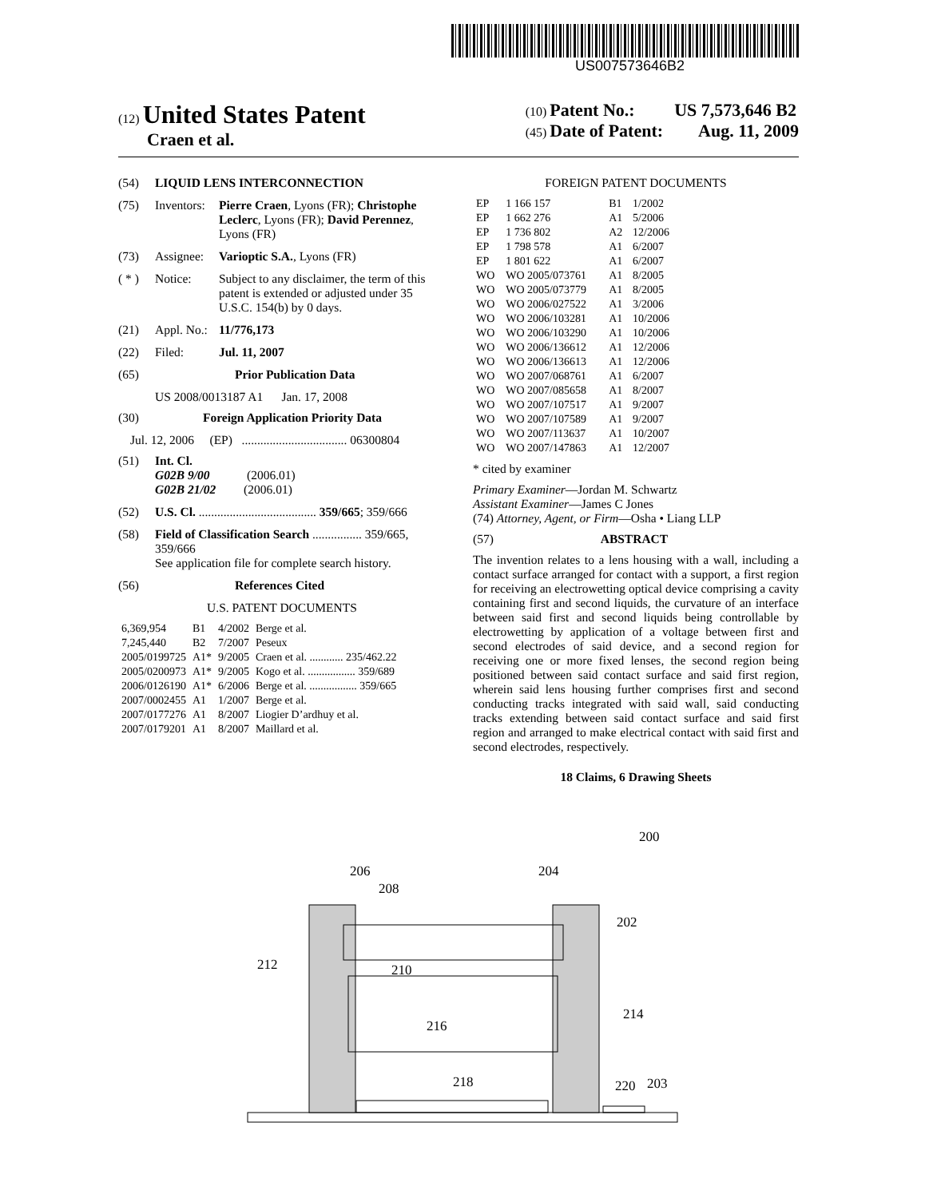US007573646B2
(12) United States Patent
Craen et al.
(10) Patent No.: US 7,573,646 B2
(45) Date of Patent: Aug. 11, 2009
(54) LIQUID LENS INTERCONNECTION
(75) Inventors: Pierre Craen, Lyons (FR); Christophe Leclerc, Lyons (FR); David Perennez, Lyons (FR)
(73) Assignee: Varioptic S.A., Lyons (FR)
( * ) Notice: Subject to any disclaimer, the term of this patent is extended or adjusted under 35 U.S.C. 154(b) by 0 days.
(21) Appl. No.: 11/776,173
(22) Filed: Jul. 11, 2007
(65) Prior Publication Data
US 2008/0013187 A1 Jan. 17, 2008
(30) Foreign Application Priority Data
Jul. 12, 2006 (EP) .................................. 06300804
(51) Int. Cl.
G02B 9/00 (2006.01)
G02B 21/02 (2006.01)
(52) U.S. Cl. ...................................... 359/665; 359/666
(58) Field of Classification Search ................ 359/665, 359/666
See application file for complete search history.
(56) References Cited
U.S. PATENT DOCUMENTS
| 6,369,954 | B1 | 4/2002 | Berge et al. |
| 7,245,440 | B2 | 7/2007 | Peseux |
| 2005/0199725 | A1* | 9/2005 | Craen et al. ............ 235/462.22 |
| 2005/0200973 | A1* | 9/2005 | Kogo et al. ................. 359/689 |
| 2006/0126190 | A1* | 6/2006 | Berge et al. ................. 359/665 |
| 2007/0002455 | A1 | 1/2007 | Berge et al. |
| 2007/0177276 | A1 | 8/2007 | Liogier D’ardhuy et al. |
| 2007/0179201 | A1 | 8/2007 | Maillard et al. |
FOREIGN PATENT DOCUMENTS
| EP | 1 166 157 | B1 | 1/2002 |
| EP | 1 662 276 | A1 | 5/2006 |
| EP | 1 736 802 | A2 | 12/2006 |
| EP | 1 798 578 | A1 | 6/2007 |
| EP | 1 801 622 | A1 | 6/2007 |
| WO | WO 2005/073761 | A1 | 8/2005 |
| WO | WO 2005/073779 | A1 | 8/2005 |
| WO | WO 2006/027522 | A1 | 3/2006 |
| WO | WO 2006/103281 | A1 | 10/2006 |
| WO | WO 2006/103290 | A1 | 10/2006 |
| WO | WO 2006/136612 | A1 | 12/2006 |
| WO | WO 2006/136613 | A1 | 12/2006 |
| WO | WO 2007/068761 | A1 | 6/2007 |
| WO | WO 2007/085658 | A1 | 8/2007 |
| WO | WO 2007/107517 | A1 | 9/2007 |
| WO | WO 2007/107589 | A1 | 9/2007 |
| WO | WO 2007/113637 | A1 | 10/2007 |
| WO | WO 2007/147863 | A1 | 12/2007 |
* cited by examiner
Primary Examiner—Jordan M. Schwartz
Assistant Examiner—James C Jones
(74) Attorney, Agent, or Firm—Osha • Liang LLP
(57) ABSTRACT
The invention relates to a lens housing with a wall, including a contact surface arranged for contact with a support, a first region for receiving an electrowetting optical device comprising a cavity containing first and second liquids, the curvature of an interface between said first and second liquids being controllable by electrowetting by application of a voltage between first and second electrodes of said device, and a second region for receiving one or more fixed lenses, the second region being positioned between said contact surface and said first region, wherein said lens housing further comprises first and second conducting tracks integrated with said wall, said conducting tracks extending between said contact surface and said first region and arranged to make electrical contact with said first and second electrodes, respectively.
18 Claims, 6 Drawing Sheets
200
206
208
204
202
212
210
216
214
218
220
203